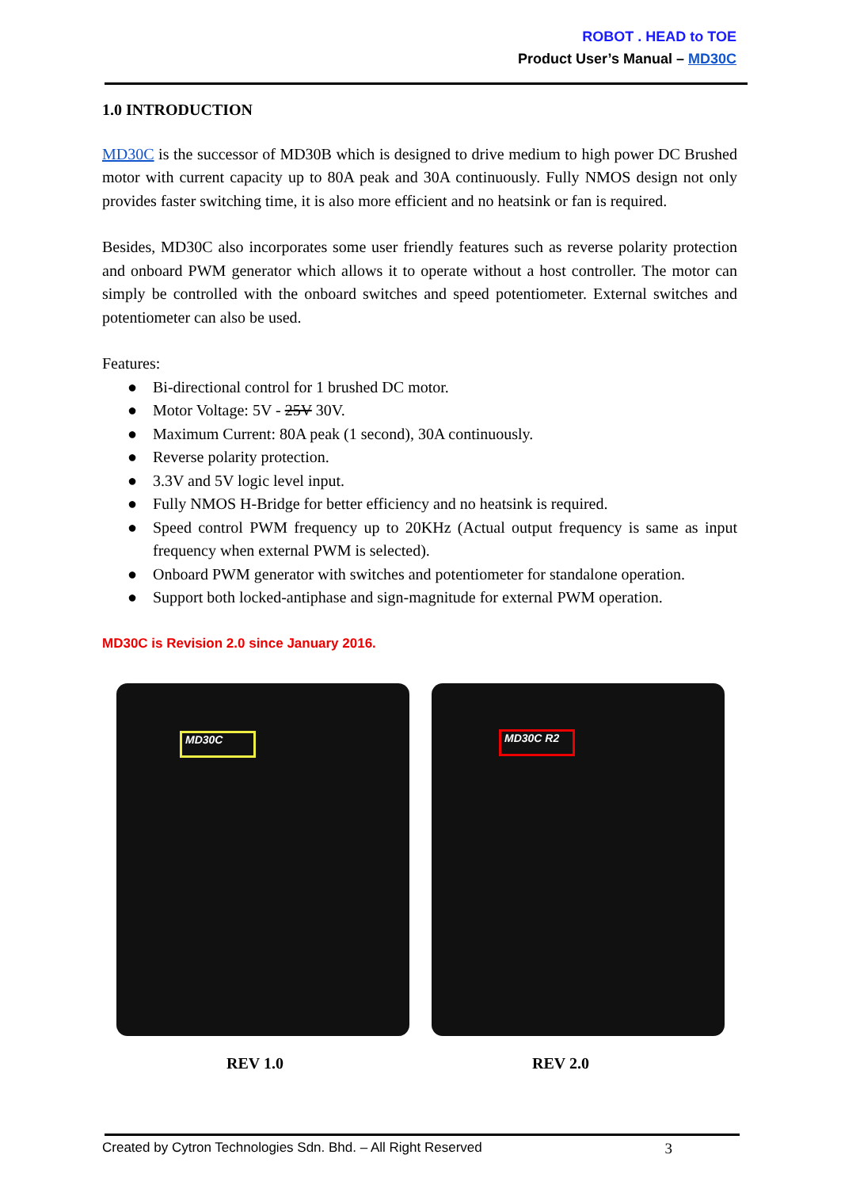ROBOT . HEAD to TOE
Product User’s Manual – MD30C
1.0 INTRODUCTION
MD30C is the successor of MD30B which is designed to drive medium to high power DC Brushed motor with current capacity up to 80A peak and 30A continuously. Fully NMOS design not only provides faster switching time, it is also more efficient and no heatsink or fan is required.
Besides, MD30C also incorporates some user friendly features such as reverse polarity protection and onboard PWM generator which allows it to operate without a host controller. The motor can simply be controlled with the onboard switches and speed potentiometer. External switches and potentiometer can also be used.
Features:
● Bi-directional control for 1 brushed DC motor.
● Motor Voltage: 5V - 25V 30V.
● Maximum Current: 80A peak (1 second), 30A continuously.
● Reverse polarity protection.
● 3.3V and 5V logic level input.
● Fully NMOS H-Bridge for better efficiency and no heatsink is required.
● Speed control PWM frequency up to 20KHz (Actual output frequency is same as input frequency when external PWM is selected).
● Onboard PWM generator with switches and potentiometer for standalone operation.
● Support both locked-antiphase and sign-magnitude for external PWM operation.
MD30C is Revision 2.0 since January 2016.
MD30C
MD30C R2
REV 1.0 REV 2.0
Created by Cytron Technologies Sdn. Bhd. – All Right Reserved 3